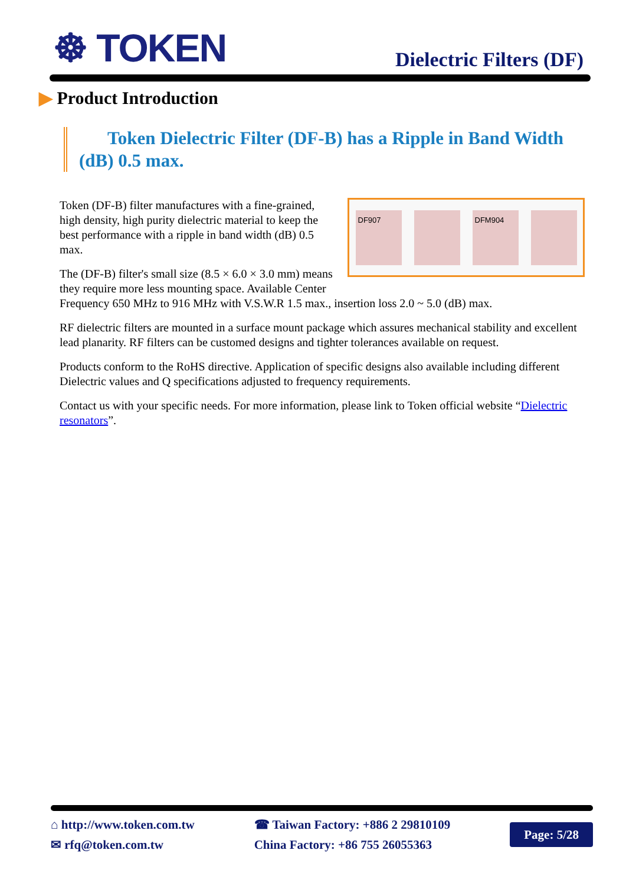☸ TOKEN
Dielectric Filters (DF)
▶ Product Introduction
Token Dielectric Filter (DF-B) has a Ripple in Band Width (dB) 0.5 max.
DF907 DFM904
Token (DF-B) filter manufactures with a fine-grained, high density, high purity dielectric material to keep the best performance with a ripple in band width (dB) 0.5 max.
The (DF-B) filter's small size (8.5 × 6.0 × 3.0 mm) means they require more less mounting space. Available Center Frequency 650 MHz to 916 MHz with V.S.W.R 1.5 max., insertion loss 2.0 ~ 5.0 (dB) max.
RF dielectric filters are mounted in a surface mount package which assures mechanical stability and excellent lead planarity. RF filters can be customed designs and tighter tolerances available on request.
Products conform to the RoHS directive. Application of specific designs also available including different Dielectric values and Q specifications adjusted to frequency requirements.
Contact us with your specific needs. For more information, please link to Token official website “Dielectric resonators”.
⌂ http://www.token.com.tw
✉ rfq@token.com.tw
☎ Taiwan Factory: +886 2 29810109
China Factory: +86 755 26055363
Page: 5/28